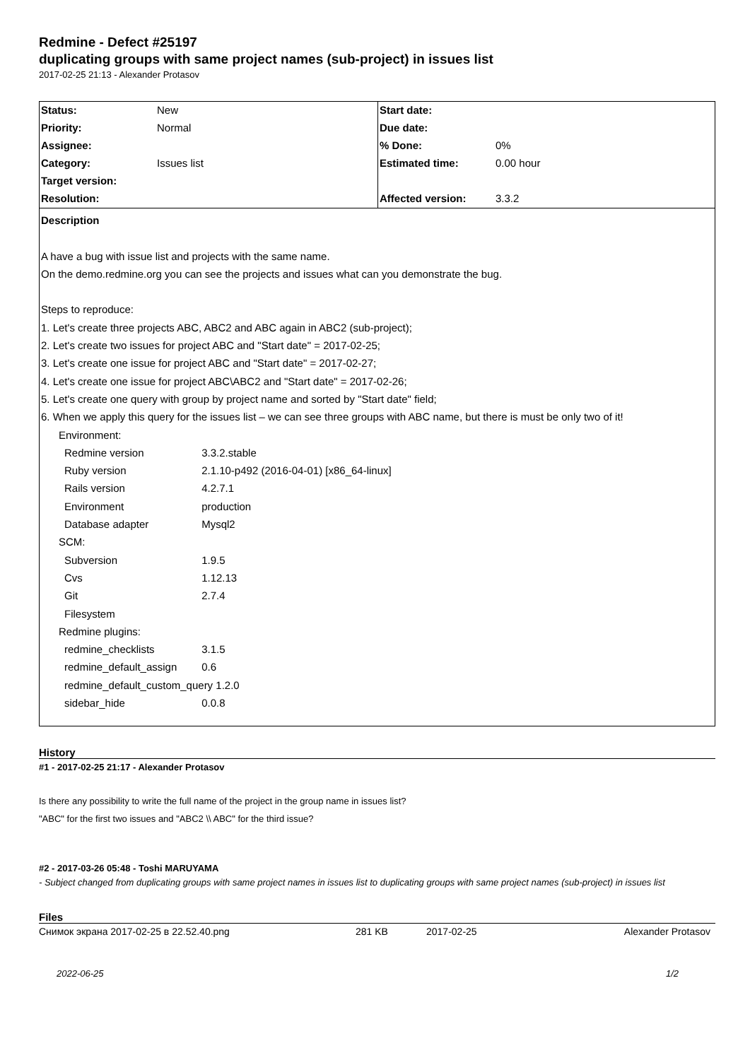Redmine - Defect #25197
duplicating groups with same project names (sub-project) in issues list
2017-02-25 21:13 - Alexander Protasov
| Status: | New | Start date: | |
| Priority: | Normal | Due date: | |
| Assignee: | | % Done: | 0% |
| Category: | Issues list | Estimated time: | 0.00 hour |
| Target version: | | | |
| Resolution: | | Affected version: | 3.3.2 |
Description
A have a bug with issue list and projects with the same name.
On the demo.redmine.org you can see the projects and issues what can you demonstrate the bug.
Steps to reproduce:
1. Let's create three projects ABC, ABC2 and ABC again in ABC2 (sub-project);
2. Let's create two issues for project ABC and "Start date" = 2017-02-25;
3. Let's create one issue for project ABC and "Start date" = 2017-02-27;
4. Let's create one issue for project ABC\ABC2 and "Start date" = 2017-02-26;
5. Let's create one query with group by project name and sorted by "Start date" field;
6. When we apply this query for the issues list – we can see three groups with ABC name, but there is must be only two of it!
Environment:
Redmine version 3.3.2.stable
Ruby version 2.1.10-p492 (2016-04-01) [x86_64-linux]
Rails version 4.2.7.1
Environment production
Database adapter Mysql2
SCM:
Subversion 1.9.5
Cvs 1.12.13
Git 2.7.4
Filesystem
Redmine plugins:
redmine_checklists 3.1.5
redmine_default_assign 0.6
redmine_default_custom_query 1.2.0
sidebar_hide 0.0.8
History
#1 - 2017-02-25 21:17 - Alexander Protasov
Is there any possibility to write the full name of the project in the group name in issues list?
"ABC" for the first two issues and "ABC2 \\ ABC" for the third issue?
#2 - 2017-03-26 05:48 - Toshi MARUYAMA
- Subject changed from duplicating groups with same project names in issues list to duplicating groups with same project names (sub-project) in issues list
Files
Снимок экрана 2017-02-25 в 22.52.40.png 281 KB 2017-02-25 Alexander Protasov
2022-06-25 1/2